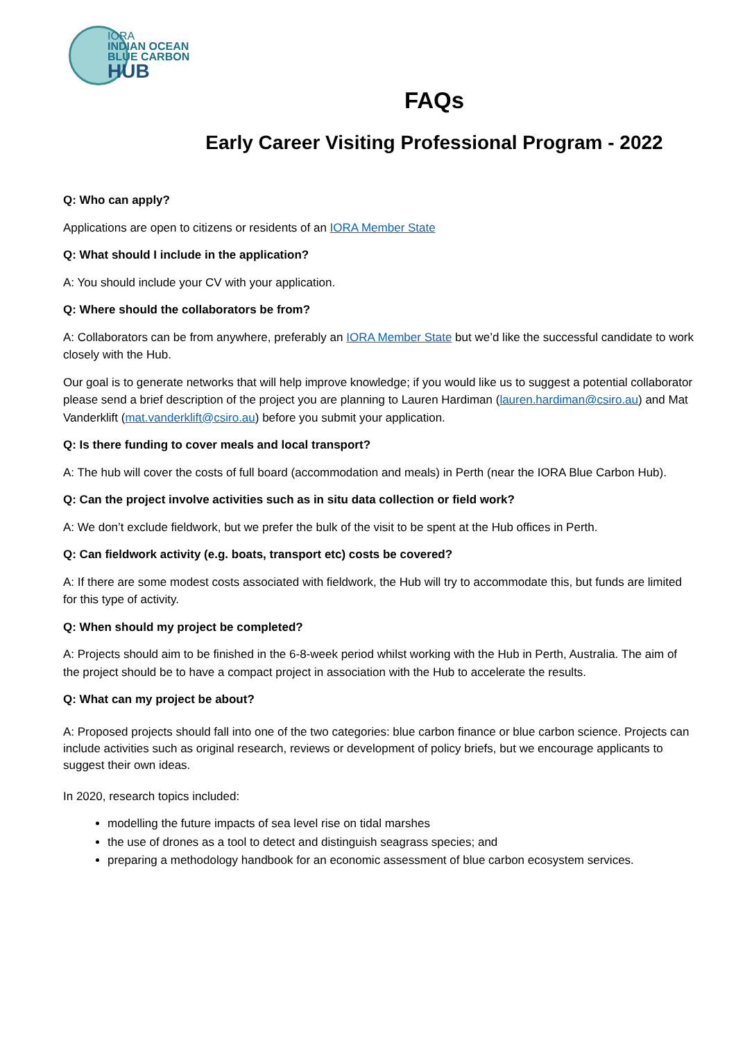IORA
INDIAN OCEAN
BLUE CARBON
HUB
FAQs
Early Career Visiting Professional Program - 2022
Q: Who can apply?
Applications are open to citizens or residents of an IORA Member State
Q: What should I include in the application?
A: You should include your CV with your application.
Q: Where should the collaborators be from?
A: Collaborators can be from anywhere, preferably an IORA Member State but we’d like the successful candidate to work closely with the Hub.
Our goal is to generate networks that will help improve knowledge; if you would like us to suggest a potential collaborator please send a brief description of the project you are planning to Lauren Hardiman (lauren.hardiman@csiro.au) and Mat Vanderklift (mat.vanderklift@csiro.au) before you submit your application.
Q: Is there funding to cover meals and local transport?
A: The hub will cover the costs of full board (accommodation and meals) in Perth (near the IORA Blue Carbon Hub).
Q: Can the project involve activities such as in situ data collection or field work?
A: We don’t exclude fieldwork, but we prefer the bulk of the visit to be spent at the Hub offices in Perth.
Q: Can fieldwork activity (e.g. boats, transport etc) costs be covered?
A: If there are some modest costs associated with fieldwork, the Hub will try to accommodate this, but funds are limited for this type of activity.
Q: When should my project be completed?
A: Projects should aim to be finished in the 6-8-week period whilst working with the Hub in Perth, Australia. The aim of the project should be to have a compact project in association with the Hub to accelerate the results.
Q: What can my project be about?
A: Proposed projects should fall into one of the two categories: blue carbon finance or blue carbon science. Projects can include activities such as original research, reviews or development of policy briefs, but we encourage applicants to suggest their own ideas.
In 2020, research topics included:
modelling the future impacts of sea level rise on tidal marshes
the use of drones as a tool to detect and distinguish seagrass species; and
preparing a methodology handbook for an economic assessment of blue carbon ecosystem services.